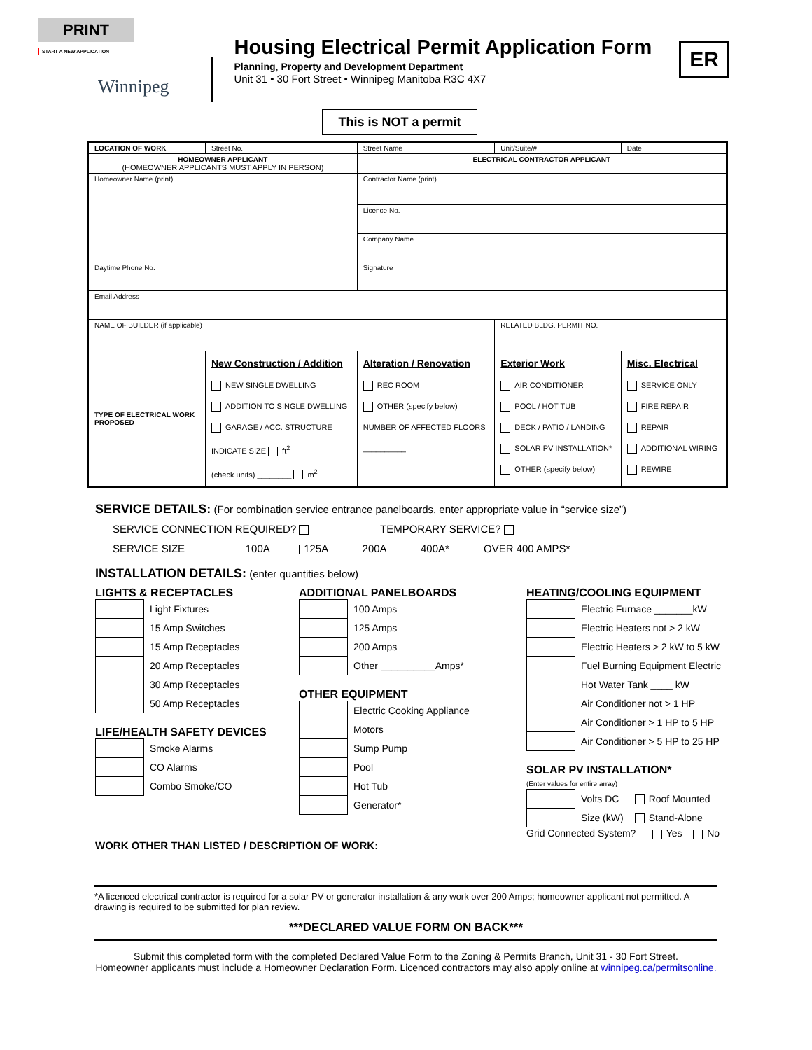PRINT
START A NEW APPLICATION
Winnipeg
Housing Electrical Permit Application Form
Planning, Property and Development Department
Unit 31 • 30 Fort Street • Winnipeg Manitoba R3C 4X7
ER
This is NOT a permit
| LOCATION OF WORK | Street No. | Street Name | | | Unit/Suite/# | Date |
| HOMEOWNER APPLICANT (HOMEOWNER APPLICANTS MUST APPLY IN PERSON) | | | ELECTRICAL CONTRACTOR APPLICANT | | | |
| Homeowner Name (print) | | | Contractor Name (print) | | | |
| | | | Licence No. | | | |
| | | | Company Name | | | |
| Daytime Phone No. | | Signature | | | | |
| Email Address | | | | | | |
| NAME OF BUILDER (if applicable) | | | | | RELATED BLDG. PERMIT NO. | |
| TYPE OF ELECTRICAL WORK PROPOSED | New Construction / Addition NEW SINGLE DWELLING ADDITION TO SINGLE DWELLING GARAGE / ACC. STRUCTURE INDICATE SIZE ft<sup>2</sup> (check units) ________ m<sup>2</sup> | | Alteration / Renovation REC ROOM OTHER (specify below) NUMBER OF AFFECTED FLOORS __________ | Exterior Work AIR CONDITIONER POOL / HOT TUB DECK / PATIO / LANDING SOLAR PV INSTALLATION* OTHER (specify below) | | Misc. Electrical SERVICE ONLY FIRE REPAIR REPAIR ADDITIONAL WIRING REWIRE |
SERVICE DETAILS: (For combination service entrance panelboards, enter appropriate value in “service size”)
SERVICE CONNECTION REQUIRED? TEMPORARY SERVICE?
SERVICE SIZE 100A 125A 200A 400A* OVER 400 AMPS*
INSTALLATION DETAILS: (enter quantities below)
LIGHTS & RECEPTACLES
| | Light Fixtures |
| | 15 Amp Switches |
| | 15 Amp Receptacles |
| | 20 Amp Receptacles |
| | 30 Amp Receptacles |
| | 50 Amp Receptacles |
LIFE/HEALTH SAFETY DEVICES
| | Smoke Alarms |
| | CO Alarms |
| | Combo Smoke/CO |
ADDITIONAL PANELBOARDS
| | 100 Amps |
| | 125 Amps |
| | 200 Amps |
| | Other __________Amps* |
OTHER EQUIPMENT
| | Electric Cooking Appliance |
| | Motors |
| | Sump Pump |
| | Pool |
| | Hot Tub |
| | Generator* |
HEATING/COOLING EQUIPMENT
| | Electric Furnace _______kW |
| | Electric Heaters not > 2 kW |
| | Electric Heaters > 2 kW to 5 kW |
| | Fuel Burning Equipment Electric |
| | Hot Water Tank ____ kW |
| | Air Conditioner not > 1 HP |
| | Air Conditioner > 1 HP to 5 HP |
| | Air Conditioner > 5 HP to 25 HP |
SOLAR PV INSTALLATION*
(Enter values for entire array)
| | Volts DC | Roof Mounted |
| | Size (kW) | Stand-Alone |
Grid Connected System? Yes No
WORK OTHER THAN LISTED / DESCRIPTION OF WORK:
*A licenced electrical contractor is required for a solar PV or generator installation & any work over 200 Amps; homeowner applicant not permitted. A drawing is required to be submitted for plan review.
***DECLARED VALUE FORM ON BACK***
Submit this completed form with the completed Declared Value Form to the Zoning & Permits Branch, Unit 31 - 30 Fort Street.
Homeowner applicants must include a Homeowner Declaration Form. Licenced contractors may also apply online at winnipeg.ca/permitsonline.